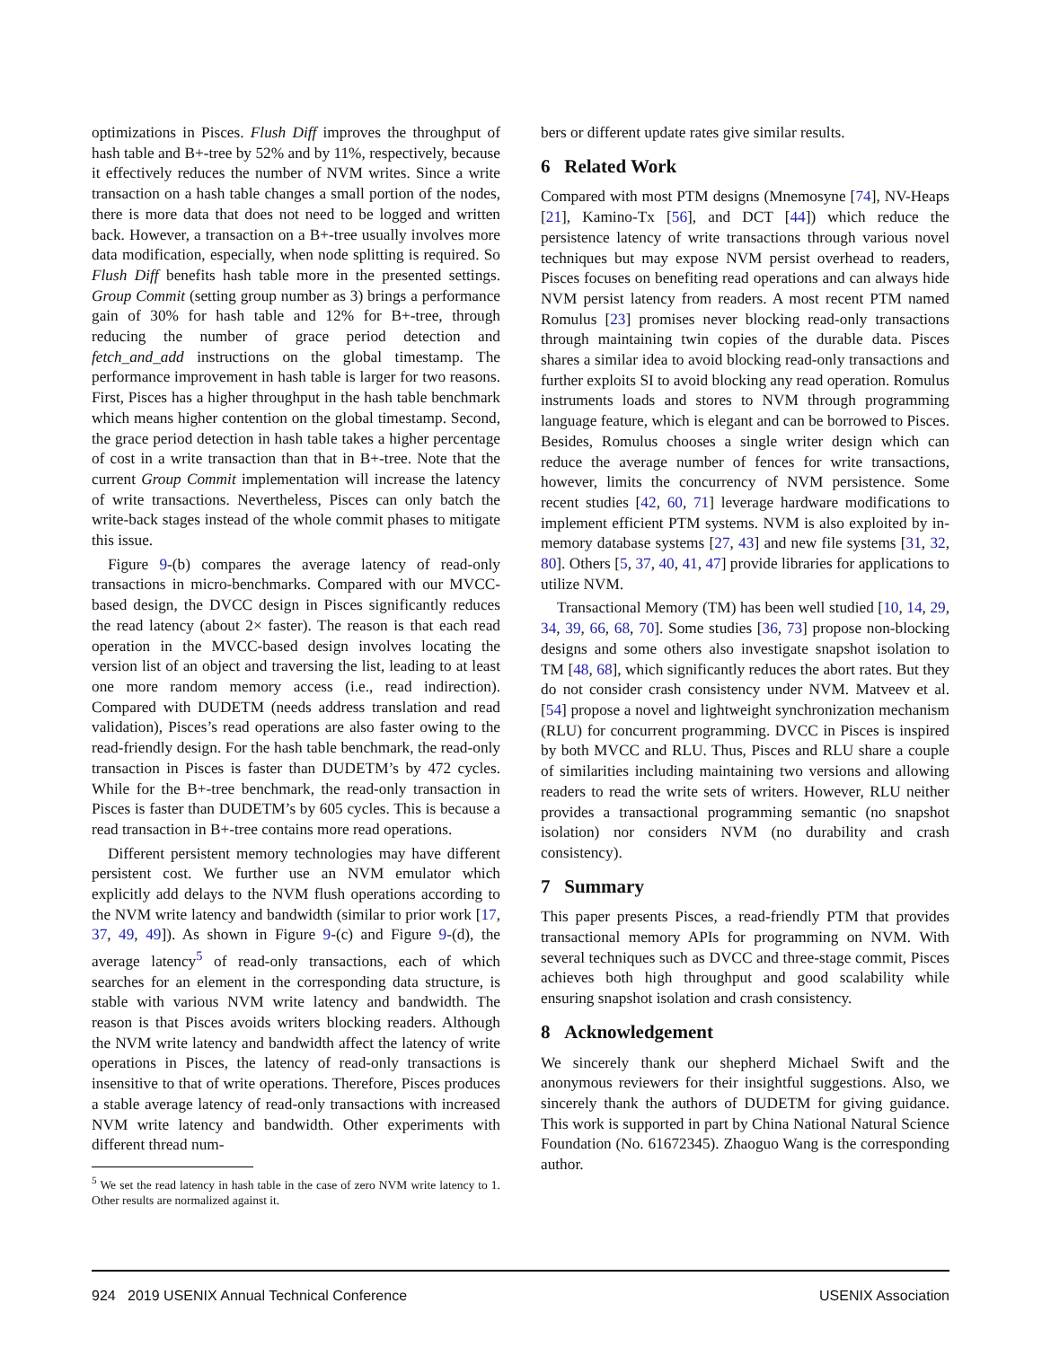optimizations in Pisces. Flush Diff improves the throughput of hash table and B+-tree by 52% and by 11%, respectively, because it effectively reduces the number of NVM writes. Since a write transaction on a hash table changes a small portion of the nodes, there is more data that does not need to be logged and written back. However, a transaction on a B+-tree usually involves more data modification, especially, when node splitting is required. So Flush Diff benefits hash table more in the presented settings. Group Commit (setting group number as 3) brings a performance gain of 30% for hash table and 12% for B+-tree, through reducing the number of grace period detection and fetch_and_add instructions on the global timestamp. The performance improvement in hash table is larger for two reasons. First, Pisces has a higher throughput in the hash table benchmark which means higher contention on the global timestamp. Second, the grace period detection in hash table takes a higher percentage of cost in a write transaction than that in B+-tree. Note that the current Group Commit implementation will increase the latency of write transactions. Nevertheless, Pisces can only batch the write-back stages instead of the whole commit phases to mitigate this issue.
Figure 9-(b) compares the average latency of read-only transactions in micro-benchmarks. Compared with our MVCC-based design, the DVCC design in Pisces significantly reduces the read latency (about 2× faster). The reason is that each read operation in the MVCC-based design involves locating the version list of an object and traversing the list, leading to at least one more random memory access (i.e., read indirection). Compared with DUDETM (needs address translation and read validation), Pisces’s read operations are also faster owing to the read-friendly design. For the hash table benchmark, the read-only transaction in Pisces is faster than DUDETM’s by 472 cycles. While for the B+-tree benchmark, the read-only transaction in Pisces is faster than DUDETM’s by 605 cycles. This is because a read transaction in B+-tree contains more read operations.
Different persistent memory technologies may have different persistent cost. We further use an NVM emulator which explicitly add delays to the NVM flush operations according to the NVM write latency and bandwidth (similar to prior work [17, 37, 49, 49]). As shown in Figure 9-(c) and Figure 9-(d), the average latency<sup>5</sup> of read-only transactions, each of which searches for an element in the corresponding data structure, is stable with various NVM write latency and bandwidth. The reason is that Pisces avoids writers blocking readers. Although the NVM write latency and bandwidth affect the latency of write operations in Pisces, the latency of read-only transactions is insensitive to that of write operations. Therefore, Pisces produces a stable average latency of read-only transactions with increased NVM write latency and bandwidth. Other experiments with different thread num-
<sup>5</sup> We set the read latency in hash table in the case of zero NVM write latency to 1. Other results are normalized against it.
bers or different update rates give similar results.
6 Related Work
Compared with most PTM designs (Mnemosyne [74], NV-Heaps [21], Kamino-Tx [56], and DCT [44]) which reduce the persistence latency of write transactions through various novel techniques but may expose NVM persist overhead to readers, Pisces focuses on benefiting read operations and can always hide NVM persist latency from readers. A most recent PTM named Romulus [23] promises never blocking read-only transactions through maintaining twin copies of the durable data. Pisces shares a similar idea to avoid blocking read-only transactions and further exploits SI to avoid blocking any read operation. Romulus instruments loads and stores to NVM through programming language feature, which is elegant and can be borrowed to Pisces. Besides, Romulus chooses a single writer design which can reduce the average number of fences for write transactions, however, limits the concurrency of NVM persistence. Some recent studies [42, 60, 71] leverage hardware modifications to implement efficient PTM systems. NVM is also exploited by in-memory database systems [27, 43] and new file systems [31, 32, 80]. Others [5, 37, 40, 41, 47] provide libraries for applications to utilize NVM.
Transactional Memory (TM) has been well studied [10, 14, 29, 34, 39, 66, 68, 70]. Some studies [36, 73] propose non-blocking designs and some others also investigate snapshot isolation to TM [48, 68], which significantly reduces the abort rates. But they do not consider crash consistency under NVM. Matveev et al. [54] propose a novel and lightweight synchronization mechanism (RLU) for concurrent programming. DVCC in Pisces is inspired by both MVCC and RLU. Thus, Pisces and RLU share a couple of similarities including maintaining two versions and allowing readers to read the write sets of writers. However, RLU neither provides a transactional programming semantic (no snapshot isolation) nor considers NVM (no durability and crash consistency).
7 Summary
This paper presents Pisces, a read-friendly PTM that provides transactional memory APIs for programming on NVM. With several techniques such as DVCC and three-stage commit, Pisces achieves both high throughput and good scalability while ensuring snapshot isolation and crash consistency.
8 Acknowledgement
We sincerely thank our shepherd Michael Swift and the anonymous reviewers for their insightful suggestions. Also, we sincerely thank the authors of DUDETM for giving guidance. This work is supported in part by China National Natural Science Foundation (No. 61672345). Zhaoguo Wang is the corresponding author.
924 2019 USENIX Annual Technical Conference USENIX Association